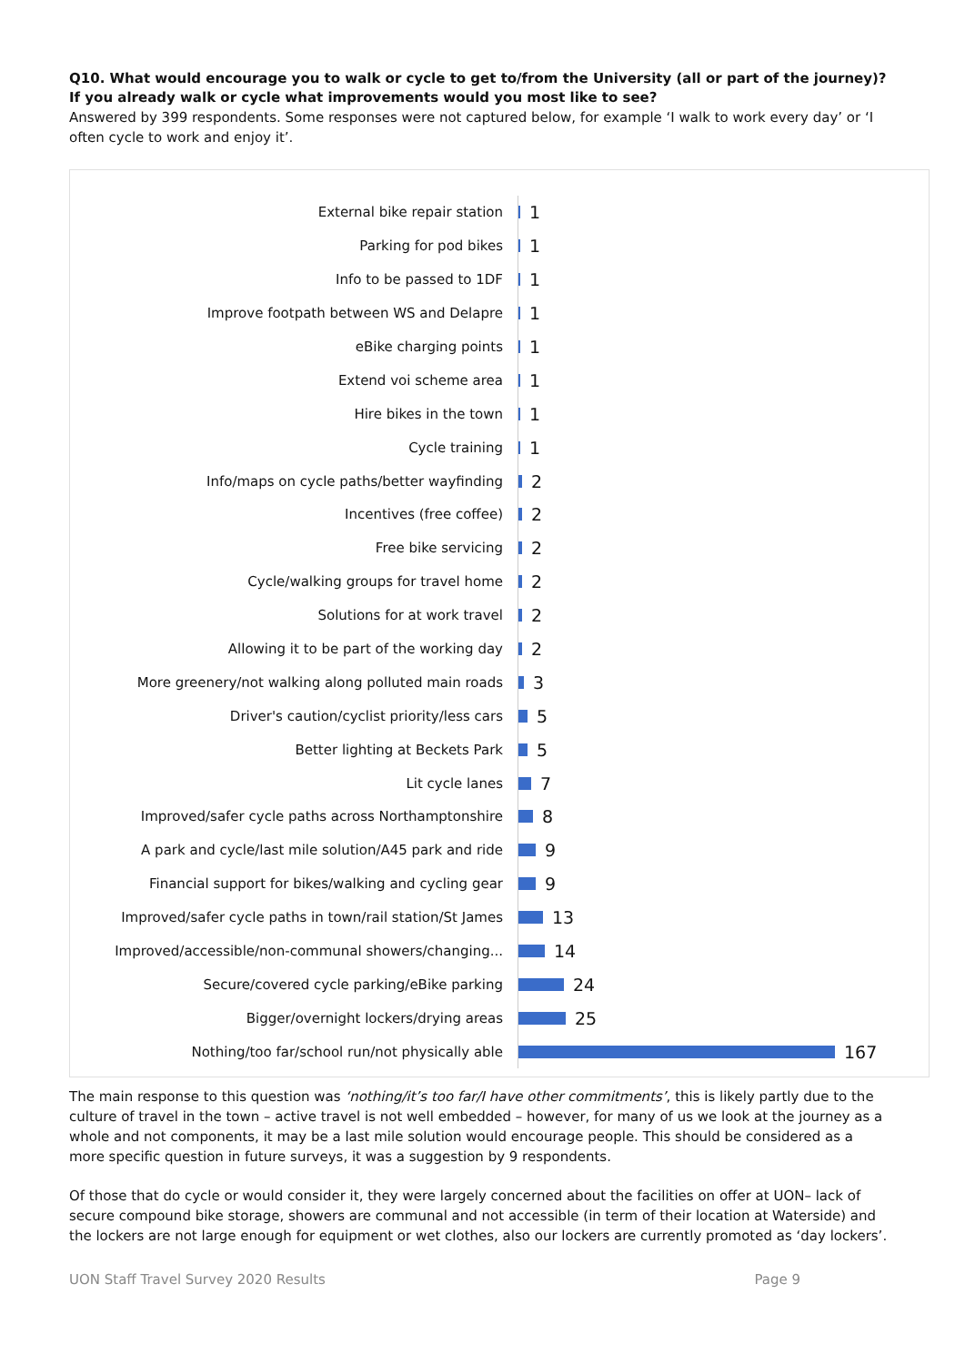Q10. What would encourage you to walk or cycle to get to/from the University (all or part of the journey)? If you already walk or cycle what improvements would you most like to see?
Answered by 399 respondents. Some responses were not captured below, for example ‘I walk to work every day’ or ‘I often cycle to work and enjoy it’.
External bike repair station
1
Parking for pod bikes
1
Info to be passed to 1DF
1
Improve footpath between WS and Delapre
1
eBike charging points
1
Extend voi scheme area
1
Hire bikes in the town
1
Cycle training
1
Info/maps on cycle paths/better wayfinding
2
Incentives (free coffee)
2
Free bike servicing
2
Cycle/walking groups for travel home
2
Solutions for at work travel
2
Allowing it to be part of the working day
2
More greenery/not walking along polluted main roads
3
Driver's caution/cyclist priority/less cars
5
Better lighting at Beckets Park
5
Lit cycle lanes
7
Improved/safer cycle paths across Northamptonshire
8
A park and cycle/last mile solution/A45 park and ride
9
Financial support for bikes/walking and cycling gear
9
Improved/safer cycle paths in town/rail station/St James
13
Improved/accessible/non-communal showers/changing...
14
Secure/covered cycle parking/eBike parking
24
Bigger/overnight lockers/drying areas
25
Nothing/too far/school run/not physically able
167
The main response to this question was ‘nothing/it’s too far/I have other commitments’, this is likely partly due to the culture of travel in the town – active travel is not well embedded – however, for many of us we look at the journey as a whole and not components, it may be a last mile solution would encourage people. This should be considered as a more specific question in future surveys, it was a suggestion by 9 respondents.
Of those that do cycle or would consider it, they were largely concerned about the facilities on offer at UON– lack of secure compound bike storage, showers are communal and not accessible (in term of their location at Waterside) and the lockers are not large enough for equipment or wet clothes, also our lockers are currently promoted as ‘day lockers’.
UON Staff Travel Survey 2020 Results Page 9